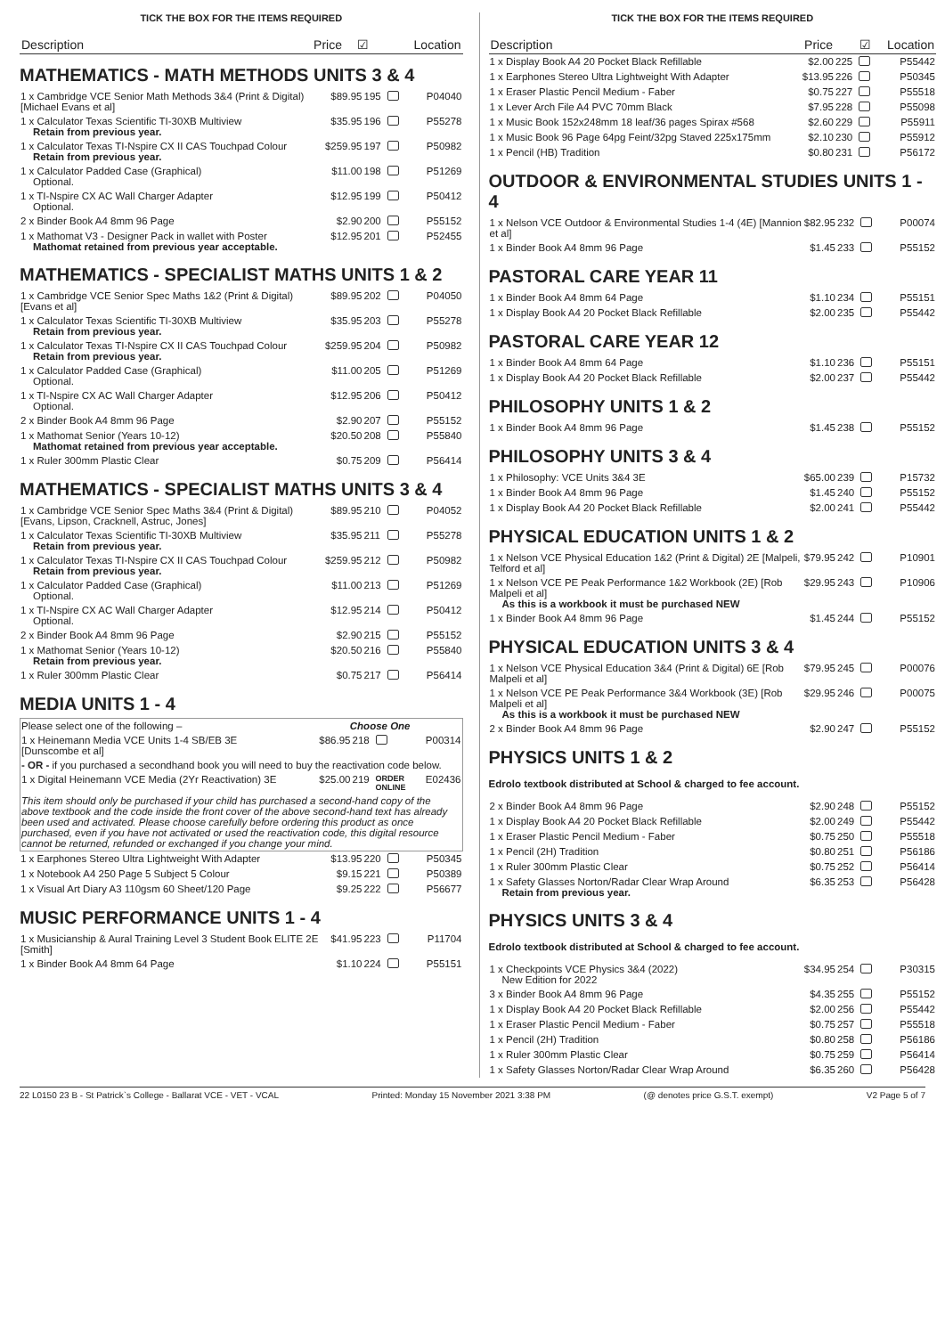TICK THE BOX FOR THE ITEMS REQUIRED
| Description | Price | | ☑ | Location |
| --- | --- | --- | --- | --- |
MATHEMATICS - MATH METHODS UNITS 3 & 4
| 1 x Cambridge VCE Senior Math Methods 3&4 (Print & Digital) [Michael Evans et al] | $89.95 | 195 | | P04040 |
| 1 x Calculator Texas Scientific TI-30XB Multiview Retain from previous year. | $35.95 | 196 | | P55278 |
| 1 x Calculator Texas TI-Nspire CX II CAS Touchpad Colour Retain from previous year. | $259.95 | 197 | | P50982 |
| 1 x Calculator Padded Case (Graphical) Optional. | $11.00 | 198 | | P51269 |
| 1 x TI-Nspire CX AC Wall Charger Adapter Optional. | $12.95 | 199 | | P50412 |
| 2 x Binder Book A4 8mm 96 Page | $2.90 | 200 | | P55152 |
| 1 x Mathomat V3 - Designer Pack in wallet with Poster Mathomat retained from previous year acceptable. | $12.95 | 201 | | P52455 |
MATHEMATICS - SPECIALIST MATHS UNITS 1 & 2
| 1 x Cambridge VCE Senior Spec Maths 1&2 (Print & Digital) [Evans et al] | $89.95 | 202 | | P04050 |
| 1 x Calculator Texas Scientific TI-30XB Multiview Retain from previous year. | $35.95 | 203 | | P55278 |
| 1 x Calculator Texas TI-Nspire CX II CAS Touchpad Colour Retain from previous year. | $259.95 | 204 | | P50982 |
| 1 x Calculator Padded Case (Graphical) Optional. | $11.00 | 205 | | P51269 |
| 1 x TI-Nspire CX AC Wall Charger Adapter Optional. | $12.95 | 206 | | P50412 |
| 2 x Binder Book A4 8mm 96 Page | $2.90 | 207 | | P55152 |
| 1 x Mathomat Senior (Years 10-12) Mathomat retained from previous year acceptable. | $20.50 | 208 | | P55840 |
| 1 x Ruler 300mm Plastic Clear | $0.75 | 209 | | P56414 |
MATHEMATICS - SPECIALIST MATHS UNITS 3 & 4
| 1 x Cambridge VCE Senior Spec Maths 3&4 (Print & Digital) [Evans, Lipson, Cracknell, Astruc, Jones] | $89.95 | 210 | | P04052 |
| 1 x Calculator Texas Scientific TI-30XB Multiview Retain from previous year. | $35.95 | 211 | | P55278 |
| 1 x Calculator Texas TI-Nspire CX II CAS Touchpad Colour Retain from previous year. | $259.95 | 212 | | P50982 |
| 1 x Calculator Padded Case (Graphical) Optional. | $11.00 | 213 | | P51269 |
| 1 x TI-Nspire CX AC Wall Charger Adapter Optional. | $12.95 | 214 | | P50412 |
| 2 x Binder Book A4 8mm 96 Page | $2.90 | 215 | | P55152 |
| 1 x Mathomat Senior (Years 10-12) Retain from previous year. | $20.50 | 216 | | P55840 |
| 1 x Ruler 300mm Plastic Clear | $0.75 | 217 | | P56414 |
MEDIA UNITS 1 - 4
| Please select one of the following – | Choose One | | | |
| 1 x Heinemann Media VCE Units 1-4 SB/EB 3E [Dunscombe et al] | $86.95 | 218 | | P00314 |
| - OR - if you purchased a secondhand book you will need to buy the reactivation code below. | | | | |
| 1 x Digital Heinemann VCE Media (2Yr Reactivation) 3E | $25.00 | 219 | ORDER ONLINE | E02436 |
| This item should only be purchased if your child has purchased a second-hand copy of the above textbook and the code inside the front cover of the above second-hand text has already been used and activated. Please choose carefully before ordering this product as once purchased, even if you have not activated or used the reactivation code, this digital resource cannot be returned, refunded or exchanged if you change your mind. | | | | |
| 1 x Earphones Stereo Ultra Lightweight With Adapter | $13.95 | 220 | | P50345 |
| 1 x Notebook A4 250 Page 5 Subject 5 Colour | $9.15 | 221 | | P50389 |
| 1 x Visual Art Diary A3 110gsm 60 Sheet/120 Page | $9.25 | 222 | | P56677 |
MUSIC PERFORMANCE UNITS 1 - 4
| 1 x Musicianship & Aural Training Level 3 Student Book ELITE 2E [Smith] | $41.95 | 223 | | P11704 |
| 1 x Binder Book A4 8mm 64 Page | $1.10 | 224 | | P55151 |
TICK THE BOX FOR THE ITEMS REQUIRED
| Description | Price | | ☑ | Location |
| --- | --- | --- | --- | --- |
| 1 x Display Book A4 20 Pocket Black Refillable | $2.00 | 225 | | P55442 |
| 1 x Earphones Stereo Ultra Lightweight With Adapter | $13.95 | 226 | | P50345 |
| 1 x Eraser Plastic Pencil Medium - Faber | $0.75 | 227 | | P55518 |
| 1 x Lever Arch File A4 PVC 70mm Black | $7.95 | 228 | | P55098 |
| 1 x Music Book 152x248mm 18 leaf/36 pages Spirax #568 | $2.60 | 229 | | P55911 |
| 1 x Music Book 96 Page 64pg Feint/32pg Staved 225x175mm | $2.10 | 230 | | P55912 |
| 1 x Pencil (HB) Tradition | $0.80 | 231 | | P56172 |
OUTDOOR & ENVIRONMENTAL STUDIES UNITS 1 - 4
| 1 x Nelson VCE Outdoor & Environmental Studies 1-4 (4E) [Mannion et al] | $82.95 | 232 | | P00074 |
| 1 x Binder Book A4 8mm 96 Page | $1.45 | 233 | | P55152 |
PASTORAL CARE YEAR 11
| 1 x Binder Book A4 8mm 64 Page | $1.10 | 234 | | P55151 |
| 1 x Display Book A4 20 Pocket Black Refillable | $2.00 | 235 | | P55442 |
PASTORAL CARE YEAR 12
| 1 x Binder Book A4 8mm 64 Page | $1.10 | 236 | | P55151 |
| 1 x Display Book A4 20 Pocket Black Refillable | $2.00 | 237 | | P55442 |
PHILOSOPHY UNITS 1 & 2
| 1 x Binder Book A4 8mm 96 Page | $1.45 | 238 | | P55152 |
PHILOSOPHY UNITS 3 & 4
| 1 x Philosophy: VCE Units 3&4 3E | $65.00 | 239 | | P15732 |
| 1 x Binder Book A4 8mm 96 Page | $1.45 | 240 | | P55152 |
| 1 x Display Book A4 20 Pocket Black Refillable | $2.00 | 241 | | P55442 |
PHYSICAL EDUCATION UNITS 1 & 2
| 1 x Nelson VCE Physical Education 1&2 (Print & Digital) 2E [Malpeli, Telford et al] | $79.95 | 242 | | P10901 |
| 1 x Nelson VCE PE Peak Performance 1&2 Workbook (2E) [Rob Malpeli et al] As this is a workbook it must be purchased NEW | $29.95 | 243 | | P10906 |
| 1 x Binder Book A4 8mm 96 Page | $1.45 | 244 | | P55152 |
PHYSICAL EDUCATION UNITS 3 & 4
| 1 x Nelson VCE Physical Education 3&4 (Print & Digital) 6E [Rob Malpeli et al] | $79.95 | 245 | | P00076 |
| 1 x Nelson VCE PE Peak Performance 3&4 Workbook (3E) [Rob Malpeli et al] As this is a workbook it must be purchased NEW | $29.95 | 246 | | P00075 |
| 2 x Binder Book A4 8mm 96 Page | $2.90 | 247 | | P55152 |
PHYSICS UNITS 1 & 2
Edrolo textbook distributed at School & charged to fee account.
| 2 x Binder Book A4 8mm 96 Page | $2.90 | 248 | | P55152 |
| 1 x Display Book A4 20 Pocket Black Refillable | $2.00 | 249 | | P55442 |
| 1 x Eraser Plastic Pencil Medium - Faber | $0.75 | 250 | | P55518 |
| 1 x Pencil (2H) Tradition | $0.80 | 251 | | P56186 |
| 1 x Ruler 300mm Plastic Clear | $0.75 | 252 | | P56414 |
| 1 x Safety Glasses Norton/Radar Clear Wrap Around Retain from previous year. | $6.35 | 253 | | P56428 |
PHYSICS UNITS 3 & 4
Edrolo textbook distributed at School & charged to fee account.
| 1 x Checkpoints VCE Physics 3&4 (2022) New Edition for 2022 | $34.95 | 254 | | P30315 |
| 3 x Binder Book A4 8mm 96 Page | $4.35 | 255 | | P55152 |
| 1 x Display Book A4 20 Pocket Black Refillable | $2.00 | 256 | | P55442 |
| 1 x Eraser Plastic Pencil Medium - Faber | $0.75 | 257 | | P55518 |
| 1 x Pencil (2H) Tradition | $0.80 | 258 | | P56186 |
| 1 x Ruler 300mm Plastic Clear | $0.75 | 259 | | P56414 |
| 1 x Safety Glasses Norton/Radar Clear Wrap Around | $6.35 | 260 | | P56428 |
22 L0150 23 B - St Patrick`s College - Ballarat VCE - VET - VCAL Printed: Monday 15 November 2021 3:38 PM (@ denotes price G.S.T. exempt) V2 Page 5 of 7